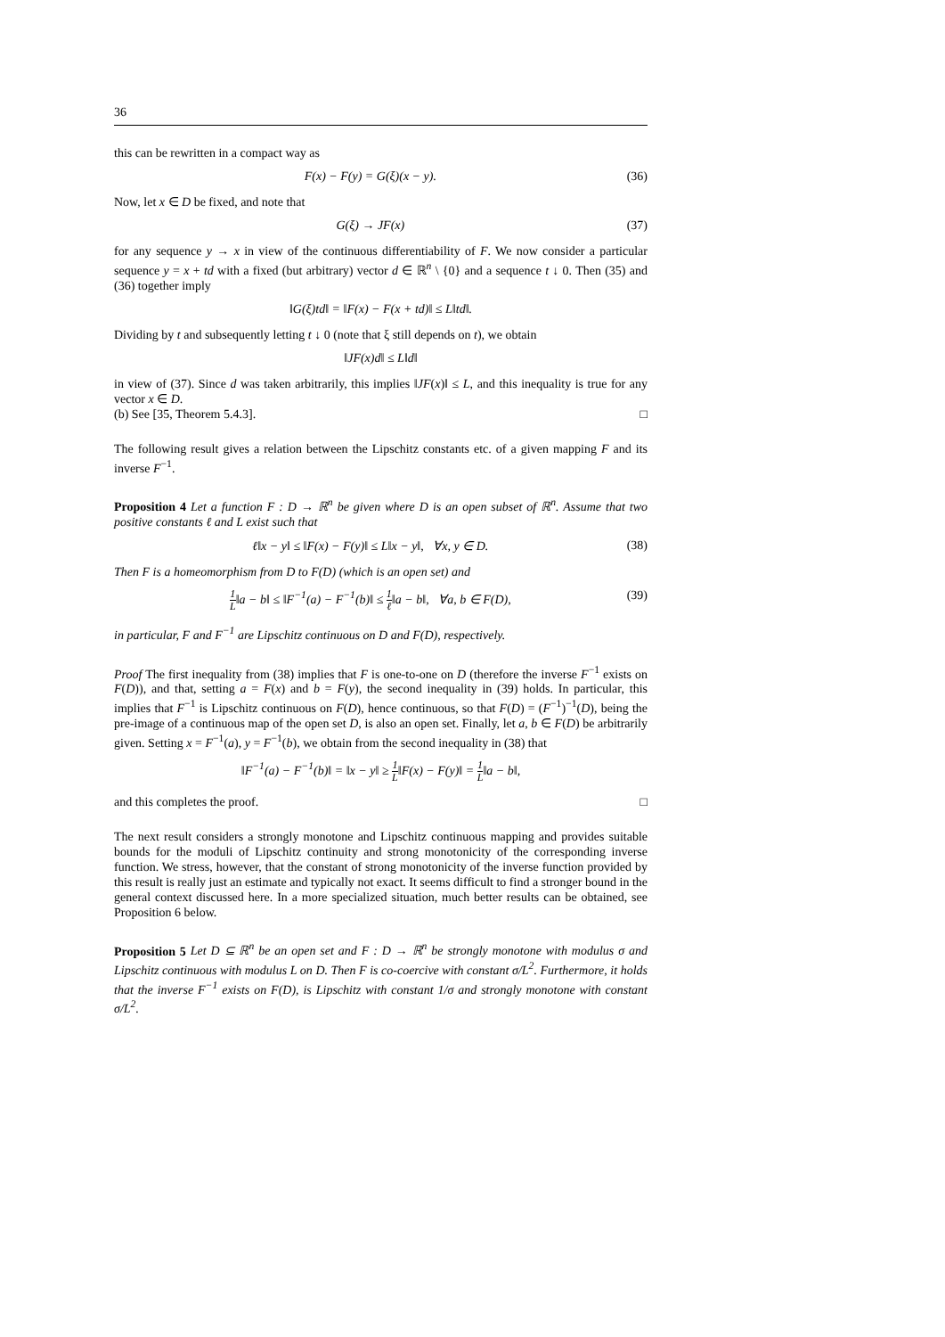36
this can be rewritten in a compact way as
F(x) − F(y) = G(ξ)(x − y). (36)
Now, let x ∈ D be fixed, and note that
G(ξ) → JF(x) (37)
for any sequence y → x in view of the continuous differentiability of F. We now consider a particular sequence y = x + td with a fixed (but arbitrary) vector d ∈ ℝ<sup>n</sup> \ {0} and a sequence t ↓ 0. Then (35) and (36) together imply
‖G(ξ)td‖ = ‖F(x) − F(x + td)‖ ≤ L‖td‖.
Dividing by t and subsequently letting t ↓ 0 (note that ξ still depends on t), we obtain
‖JF(x)d‖ ≤ L‖d‖
in view of (37). Since d was taken arbitrarily, this implies ‖JF(x)‖ ≤ L, and this inequality is true for any vector x ∈ D.
(b) See [35, Theorem 5.4.3]. □
The following result gives a relation between the Lipschitz constants etc. of a given mapping F and its inverse F<sup>−1</sup>.
Proposition 4 Let a function F : D → ℝ<sup>n</sup> be given where D is an open subset of ℝ<sup>n</sup>. Assume that two positive constants ℓ and L exist such that
ℓ‖x − y‖ ≤ ‖F(x) − F(y)‖ ≤ L‖x − y‖, ∀x, y ∈ D. (38)
Then F is a homeomorphism from D to F(D) (which is an open set) and
1 L‖a − b‖ ≤ ‖F<sup>−1</sup>(a) − F<sup>−1</sup>(b)‖ ≤ 1 ℓ‖a − b‖, ∀a, b ∈ F(D), (39)
in particular, F and F<sup>−1</sup> are Lipschitz continuous on D and F(D), respectively.
Proof The first inequality from (38) implies that F is one-to-one on D (therefore the inverse F<sup>−1</sup> exists on F(D)), and that, setting a = F(x) and b = F(y), the second inequality in (39) holds. In particular, this implies that F<sup>−1</sup> is Lipschitz continuous on F(D), hence continuous, so that F(D) = (F<sup>−1</sup>)<sup>−1</sup>(D), being the pre-image of a continuous map of the open set D, is also an open set. Finally, let a, b ∈ F(D) be arbitrarily given. Setting x = F<sup>−1</sup>(a), y = F<sup>−1</sup>(b), we obtain from the second inequality in (38) that
‖F<sup>−1</sup>(a) − F<sup>−1</sup>(b)‖ = ‖x − y‖ ≥ 1 L‖F(x) − F(y)‖ = 1 L‖a − b‖,
and this completes the proof. □
The next result considers a strongly monotone and Lipschitz continuous mapping and provides suitable bounds for the moduli of Lipschitz continuity and strong monotonicity of the corresponding inverse function. We stress, however, that the constant of strong monotonicity of the inverse function provided by this result is really just an estimate and typically not exact. It seems difficult to find a stronger bound in the general context discussed here. In a more specialized situation, much better results can be obtained, see Proposition 6 below.
Proposition 5 Let D ⊆ ℝ<sup>n</sup> be an open set and F : D → ℝ<sup>n</sup> be strongly monotone with modulus σ and Lipschitz continuous with modulus L on D. Then F is co-coercive with constant σ/L<sup>2</sup>. Furthermore, it holds that the inverse F<sup>−1</sup> exists on F(D), is Lipschitz with constant 1/σ and strongly monotone with constant σ/L<sup>2</sup>.